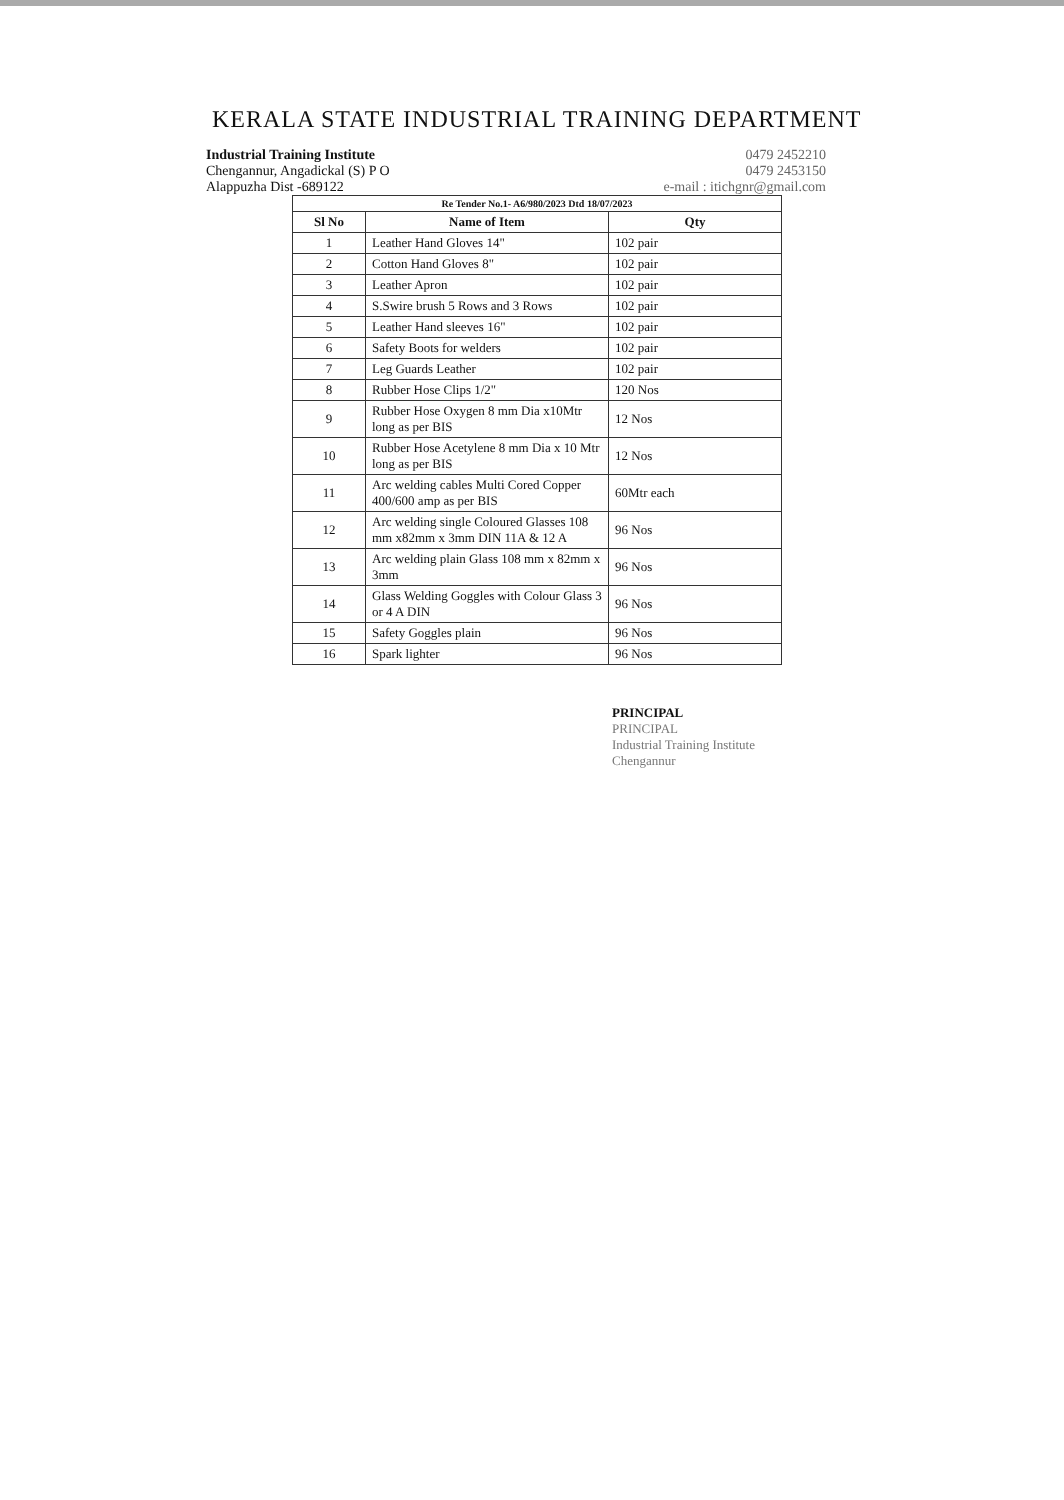KERALA STATE INDUSTRIAL TRAINING DEPARTMENT
Industrial Training Institute
Chengannur, Angadickal (S) P O
Alappuzha Dist -689122
0479 2452210
0479 2453150
e-mail : itichgnr@gmail.com
| Re Tender No.1- A6/980/2023 Dtd 18/07/2023 | | |
| Sl No | Name of Item | Qty |
| 1 | Leather Hand Gloves 14" | 102 pair |
| 2 | Cotton Hand Gloves 8" | 102 pair |
| 3 | Leather Apron | 102 pair |
| 4 | S.Swire brush 5 Rows and 3 Rows | 102 pair |
| 5 | Leather Hand sleeves 16" | 102 pair |
| 6 | Safety Boots for welders | 102 pair |
| 7 | Leg Guards Leather | 102 pair |
| 8 | Rubber Hose Clips 1/2" | 120 Nos |
| 9 | Rubber Hose Oxygen 8 mm Dia x10Mtr long as per BIS | 12 Nos |
| 10 | Rubber Hose Acetylene 8 mm Dia x 10 Mtr long as per BIS | 12 Nos |
| 11 | Arc welding cables Multi Cored Copper 400/600 amp as per BIS | 60Mtr each |
| 12 | Arc welding single Coloured Glasses 108 mm x82mm x 3mm DIN 11A & 12 A | 96 Nos |
| 13 | Arc welding plain Glass 108 mm x 82mm x 3mm | 96 Nos |
| 14 | Glass Welding Goggles with Colour Glass 3 or 4 A DIN | 96 Nos |
| 15 | Safety Goggles plain | 96 Nos |
| 16 | Spark lighter | 96 Nos |
PRINCIPAL
PRINCIPAL
Industrial Training Institute
Chengannur